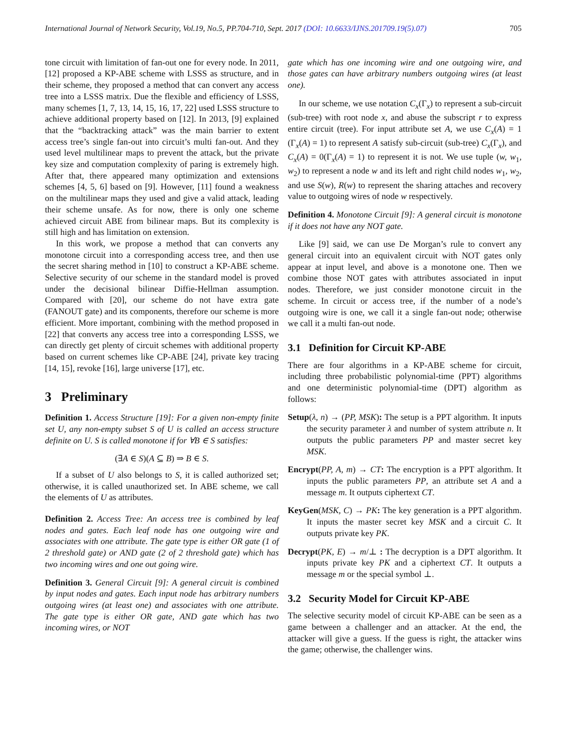International Journal of Network Security, Vol.19, No.5, PP.704-710, Sept. 2017 (DOI: 10.6633/IJNS.201709.19(5).07) 705
tone circuit with limitation of fan-out one for every node. In 2011, [12] proposed a KP-ABE scheme with LSSS as structure, and in their scheme, they proposed a method that can convert any access tree into a LSSS matrix. Due the flexible and efficiency of LSSS, many schemes [1, 7, 13, 14, 15, 16, 17, 22] used LSSS structure to achieve additional property based on [12]. In 2013, [9] explained that the “backtracking attack” was the main barrier to extent access tree’s single fan-out into circuit’s multi fan-out. And they used level multilinear maps to prevent the attack, but the private key size and computation complexity of paring is extremely high. After that, there appeared many optimization and extensions schemes [4, 5, 6] based on [9]. However, [11] found a weakness on the multilinear maps they used and give a valid attack, leading their scheme unsafe. As for now, there is only one scheme achieved circuit ABE from bilinear maps. But its complexity is still high and has limitation on extension.
In this work, we propose a method that can converts any monotone circuit into a corresponding access tree, and then use the secret sharing method in [10] to construct a KP-ABE scheme. Selective security of our scheme in the standard model is proved under the decisional bilinear Diffie-Hellman assumption. Compared with [20], our scheme do not have extra gate (FANOUT gate) and its components, therefore our scheme is more efficient. More important, combining with the method proposed in [22] that converts any access tree into a corresponding LSSS, we can directly get plenty of circuit schemes with additional property based on current schemes like CP-ABE [24], private key tracing [14, 15], revoke [16], large universe [17], etc.
3 Preliminary
Definition 1. Access Structure [19]: For a given non-empty finite set U, any non-empty subset S of U is called an access structure definite on U. S is called monotone if for ∀B ∈ S satisfies:
(∃A ∈ S)(A ⊆ B) ⇒ B ∈ S.
If a subset of U also belongs to S, it is called authorized set; otherwise, it is called unauthorized set. In ABE scheme, we call the elements of U as attributes.
Definition 2. Access Tree: An access tree is combined by leaf nodes and gates. Each leaf node has one outgoing wire and associates with one attribute. The gate type is either OR gate (1 of 2 threshold gate) or AND gate (2 of 2 threshold gate) which has two incoming wires and one out going wire.
Definition 3. General Circuit [9]: A general circuit is combined by input nodes and gates. Each input node has arbitrary numbers outgoing wires (at least one) and associates with one attribute. The gate type is either OR gate, AND gate which has two incoming wires, or NOT
gate which has one incoming wire and one outgoing wire, and those gates can have arbitrary numbers outgoing wires (at least one).
In our scheme, we use notation C<sub>x</sub>(Γ<sub>x</sub>) to represent a sub-circuit (sub-tree) with root node x, and abuse the subscript r to express entire circuit (tree). For input attribute set A, we use C<sub>x</sub>(A) = 1 (Γ<sub>x</sub>(A) = 1) to represent A satisfy sub-circuit (sub-tree) C<sub>x</sub>(Γ<sub>x</sub>), and C<sub>x</sub>(A) = 0(Γ<sub>x</sub>(A) = 1) to represent it is not. We use tuple (w, w<sub>1</sub>, w<sub>2</sub>) to represent a node w and its left and right child nodes w<sub>1</sub>, w<sub>2</sub>, and use S(w), R(w) to represent the sharing attaches and recovery value to outgoing wires of node w respectively.
Definition 4. Monotone Circuit [9]: A general circuit is monotone if it does not have any NOT gate.
Like [9] said, we can use De Morgan’s rule to convert any general circuit into an equivalent circuit with NOT gates only appear at input level, and above is a monotone one. Then we combine those NOT gates with attributes associated in input nodes. Therefore, we just consider monotone circuit in the scheme. In circuit or access tree, if the number of a node’s outgoing wire is one, we call it a single fan-out node; otherwise we call it a multi fan-out node.
3.1 Definition for Circuit KP-ABE
There are four algorithms in a KP-ABE scheme for circuit, including three probabilistic polynomial-time (PPT) algorithms and one deterministic polynomial-time (DPT) algorithm as follows:
Setup(λ, n) → (PP, MSK): The setup is a PPT algorithm. It inputs the security parameter λ and number of system attribute n. It outputs the public parameters PP and master secret key MSK.
Encrypt(PP, A, m) → CT: The encryption is a PPT algorithm. It inputs the public parameters PP, an attribute set A and a message m. It outputs ciphertext CT.
KeyGen(MSK, C) → PK: The key generation is a PPT algorithm. It inputs the master secret key MSK and a circuit C. It outputs private key PK.
Decrypt(PK, E) → m/⊥ : The decryption is a DPT algorithm. It inputs private key PK and a ciphertext CT. It outputs a message m or the special symbol ⊥.
3.2 Security Model for Circuit KP-ABE
The selective security model of circuit KP-ABE can be seen as a game between a challenger and an attacker. At the end, the attacker will give a guess. If the guess is right, the attacker wins the game; otherwise, the challenger wins.